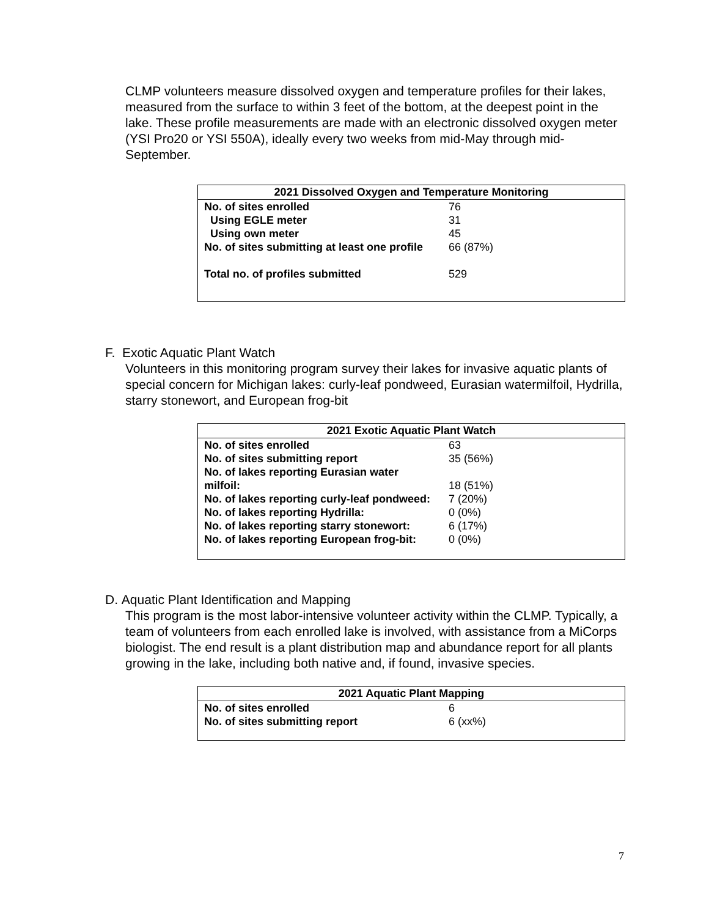CLMP volunteers measure dissolved oxygen and temperature profiles for their lakes, measured from the surface to within 3 feet of the bottom, at the deepest point in the lake. These profile measurements are made with an electronic dissolved oxygen meter (YSI Pro20 or YSI 550A), ideally every two weeks from mid-May through mid-September.
| 2021 Dissolved Oxygen and Temperature Monitoring | |
| --- | --- |
| No. of sites enrolled | 76 |
| Using EGLE meter | 31 |
| Using own meter | 45 |
| No. of sites submitting at least one profile | 66 (87%) |
| Total no. of profiles submitted | 529 |
F. Exotic Aquatic Plant Watch
Volunteers in this monitoring program survey their lakes for invasive aquatic plants of special concern for Michigan lakes: curly-leaf pondweed, Eurasian watermilfoil, Hydrilla, starry stonewort, and European frog-bit
| 2021 Exotic Aquatic Plant Watch | |
| --- | --- |
| No. of sites enrolled | 63 |
| No. of sites submitting report | 35 (56%) |
| No. of lakes reporting Eurasian water milfoil: | 18 (51%) |
| No. of lakes reporting curly-leaf pondweed: | 7 (20%) |
| No. of lakes reporting Hydrilla: | 0 (0%) |
| No. of lakes reporting starry stonewort: | 6 (17%) |
| No. of lakes reporting European frog-bit: | 0 (0%) |
D. Aquatic Plant Identification and Mapping
This program is the most labor-intensive volunteer activity within the CLMP. Typically, a team of volunteers from each enrolled lake is involved, with assistance from a MiCorps biologist. The end result is a plant distribution map and abundance report for all plants growing in the lake, including both native and, if found, invasive species.
| 2021 Aquatic Plant Mapping | |
| --- | --- |
| No. of sites enrolled | 6 |
| No. of sites submitting report | 6 (xx%) |
7